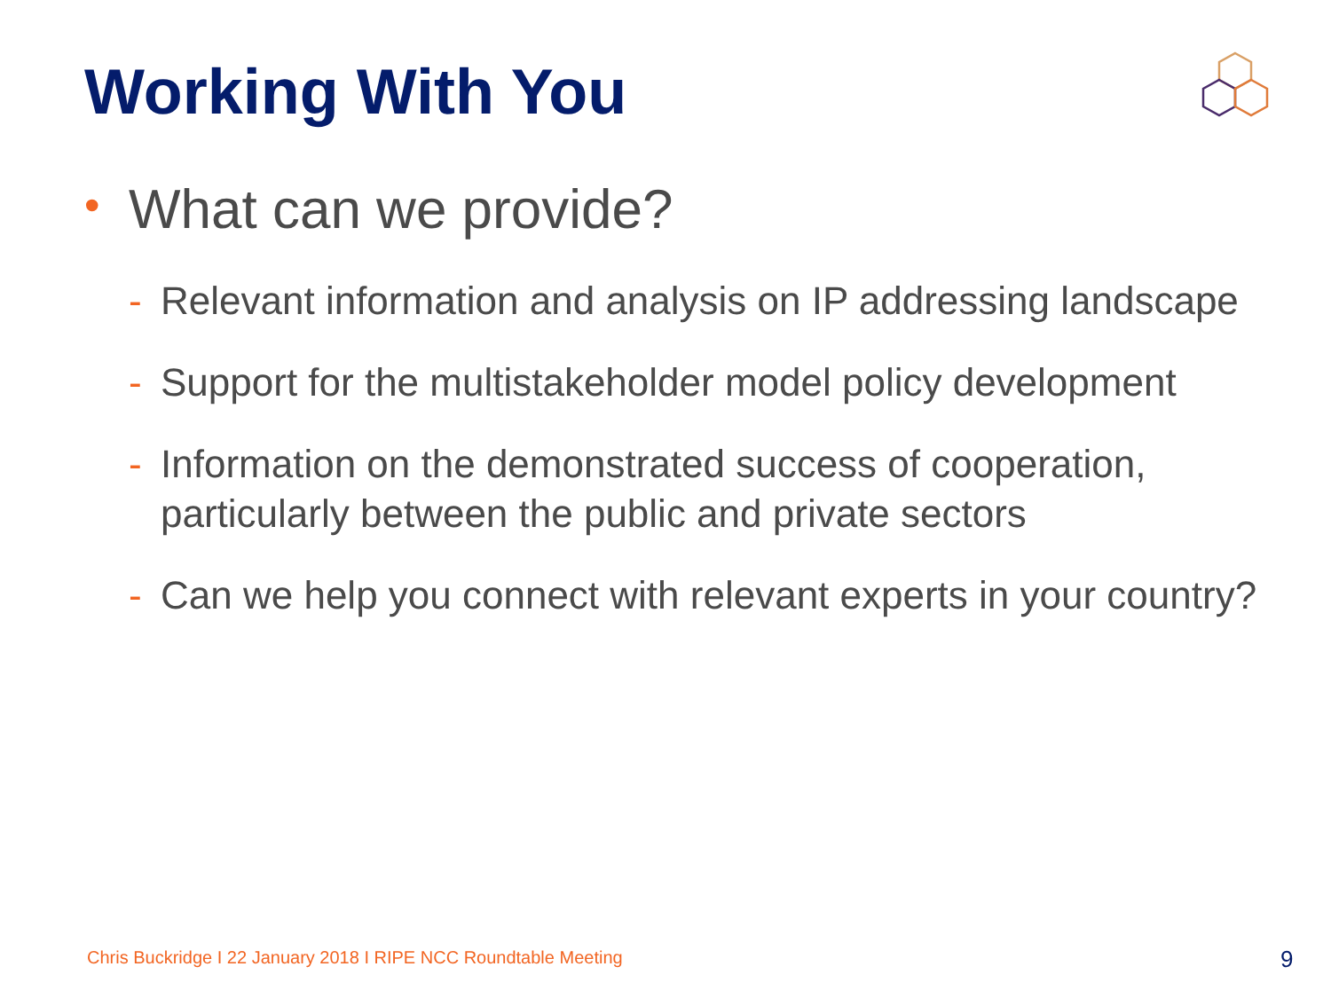Working With You
• What can we provide?
- Relevant information and analysis on IP addressing landscape
- Support for the multistakeholder model policy development
- Information on the demonstrated success of cooperation, particularly between the public and private sectors
- Can we help you connect with relevant experts in your country?
Chris Buckridge I 22 January 2018 I RIPE NCC Roundtable Meeting
9